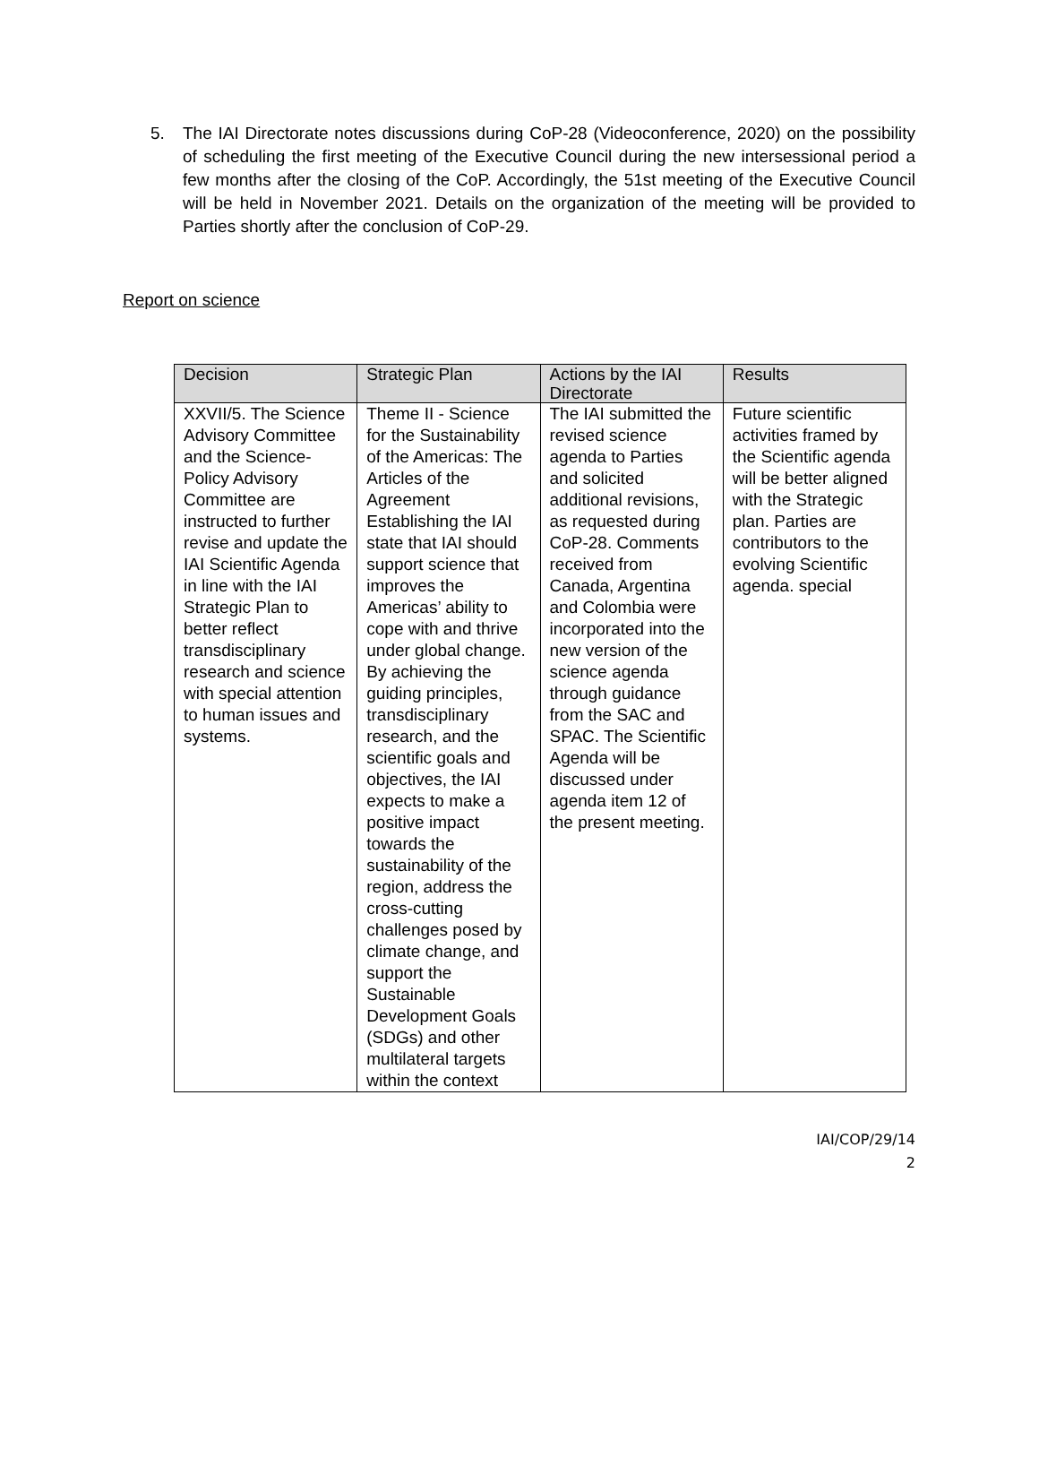5. The IAI Directorate notes discussions during CoP-28 (Videoconference, 2020) on the possibility of scheduling the first meeting of the Executive Council during the new intersessional period a few months after the closing of the CoP. Accordingly, the 51st meeting of the Executive Council will be held in November 2021. Details on the organization of the meeting will be provided to Parties shortly after the conclusion of CoP-29.
Report on science
| Decision | Strategic Plan | Actions by the IAI Directorate | Results |
| --- | --- | --- | --- |
| XXVII/5. The Science Advisory Committee and the Science-Policy Advisory Committee are instructed to further revise and update the IAI Scientific Agenda in line with the IAI Strategic Plan to better reflect transdisciplinary research and science with special attention to human issues and systems. | Theme II - Science for the Sustainability of the Americas: The Articles of the Agreement Establishing the IAI state that IAI should support science that improves the Americas’ ability to cope with and thrive under global change. By achieving the guiding principles, transdisciplinary research, and the scientific goals and objectives, the IAI expects to make a positive impact towards the sustainability of the region, address the cross-cutting challenges posed by climate change, and support the Sustainable Development Goals (SDGs) and other multilateral targets within the context | The IAI submitted the revised science agenda to Parties and solicited additional revisions, as requested during CoP-28. Comments received from Canada, Argentina and Colombia were incorporated into the new version of the science agenda through guidance from the SAC and SPAC. The Scientific Agenda will be discussed under agenda item 12 of the present meeting. | Future scientific activities framed by the Scientific agenda will be better aligned with the Strategic plan. Parties are contributors to the evolving Scientific agenda. special |
IAI/COP/29/14
2